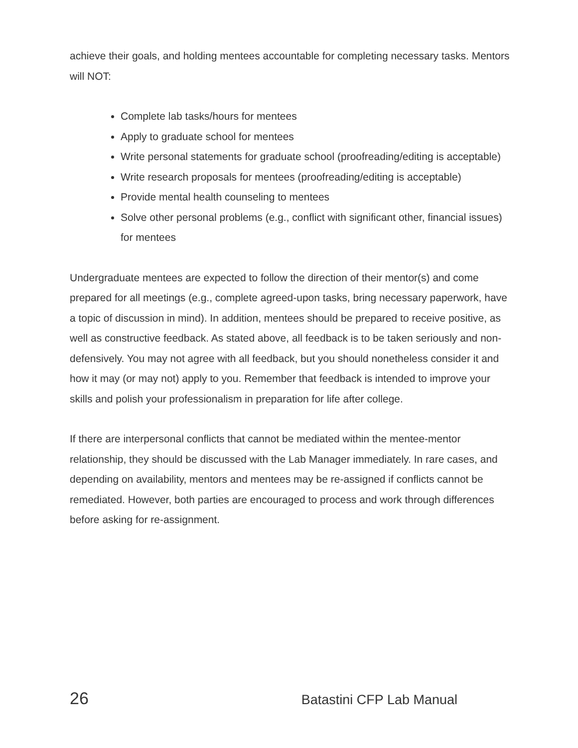achieve their goals, and holding mentees accountable for completing necessary tasks. Mentors will NOT:
Complete lab tasks/hours for mentees
Apply to graduate school for mentees
Write personal statements for graduate school (proofreading/editing is acceptable)
Write research proposals for mentees (proofreading/editing is acceptable)
Provide mental health counseling to mentees
Solve other personal problems (e.g., conflict with significant other, financial issues) for mentees
Undergraduate mentees are expected to follow the direction of their mentor(s) and come prepared for all meetings (e.g., complete agreed-upon tasks, bring necessary paperwork, have a topic of discussion in mind). In addition, mentees should be prepared to receive positive, as well as constructive feedback. As stated above, all feedback is to be taken seriously and non-defensively. You may not agree with all feedback, but you should nonetheless consider it and how it may (or may not) apply to you. Remember that feedback is intended to improve your skills and polish your professionalism in preparation for life after college.
If there are interpersonal conflicts that cannot be mediated within the mentee-mentor relationship, they should be discussed with the Lab Manager immediately. In rare cases, and depending on availability, mentors and mentees may be re-assigned if conflicts cannot be remediated. However, both parties are encouraged to process and work through differences before asking for re-assignment.
26 Batastini CFP Lab Manual